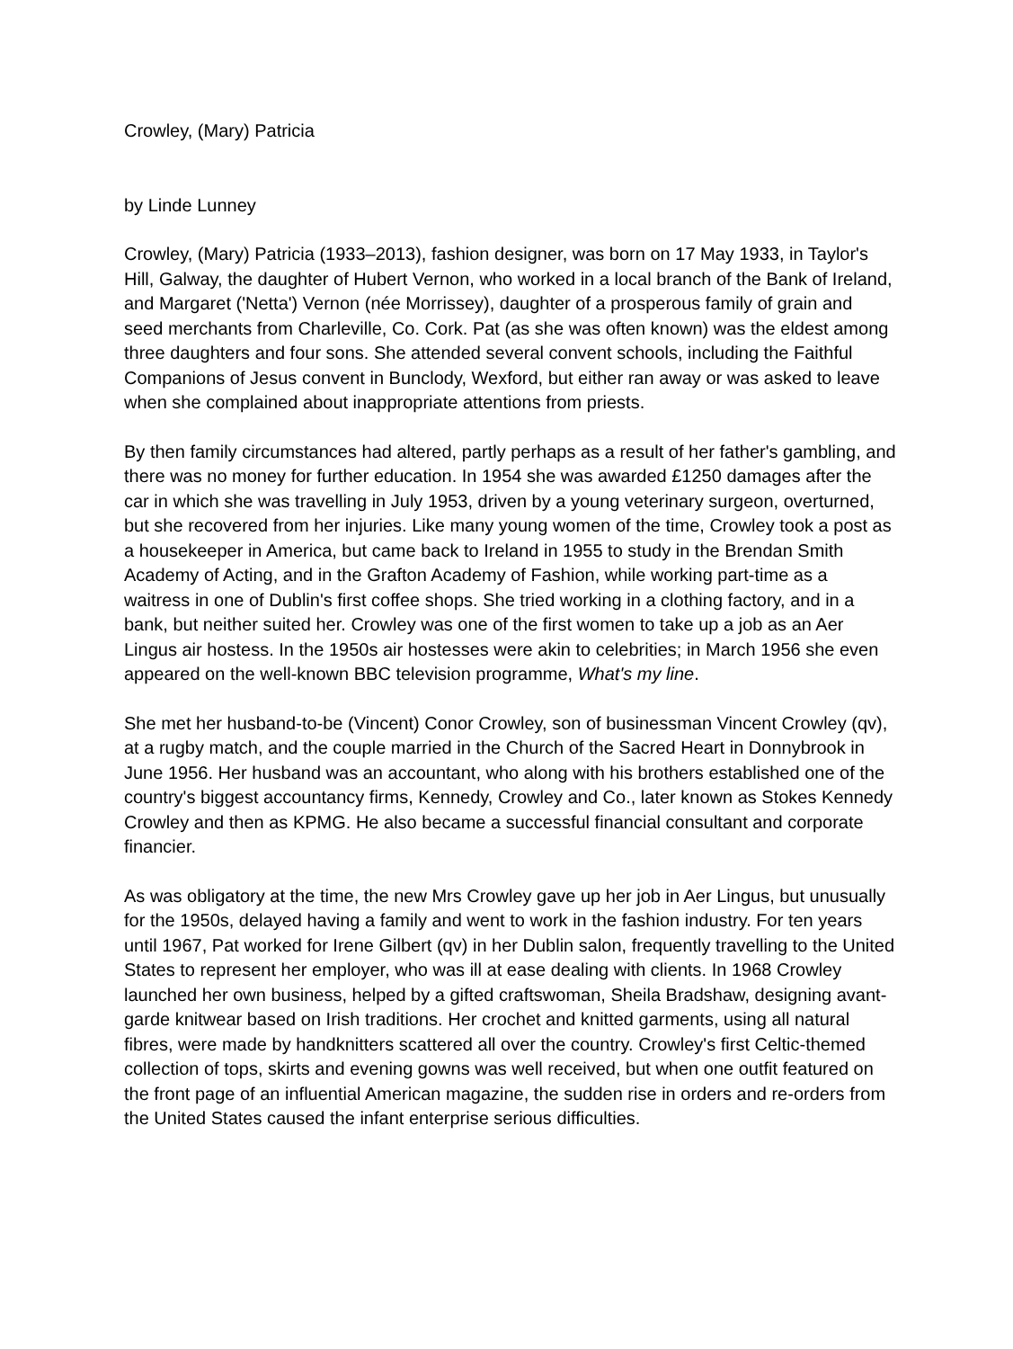Crowley, (Mary) Patricia
by Linde Lunney
Crowley, (Mary) Patricia (1933–2013), fashion designer, was born on 17 May 1933, in Taylor's Hill, Galway, the daughter of Hubert Vernon, who worked in a local branch of the Bank of Ireland, and Margaret ('Netta') Vernon (née Morrissey), daughter of a prosperous family of grain and seed merchants from Charleville, Co. Cork. Pat (as she was often known) was the eldest among three daughters and four sons. She attended several convent schools, including the Faithful Companions of Jesus convent in Bunclody, Wexford, but either ran away or was asked to leave when she complained about inappropriate attentions from priests.
By then family circumstances had altered, partly perhaps as a result of her father's gambling, and there was no money for further education. In 1954 she was awarded £1250 damages after the car in which she was travelling in July 1953, driven by a young veterinary surgeon, overturned, but she recovered from her injuries. Like many young women of the time, Crowley took a post as a housekeeper in America, but came back to Ireland in 1955 to study in the Brendan Smith Academy of Acting, and in the Grafton Academy of Fashion, while working part-time as a waitress in one of Dublin's first coffee shops. She tried working in a clothing factory, and in a bank, but neither suited her. Crowley was one of the first women to take up a job as an Aer Lingus air hostess. In the 1950s air hostesses were akin to celebrities; in March 1956 she even appeared on the well-known BBC television programme, What's my line.
She met her husband-to-be (Vincent) Conor Crowley, son of businessman Vincent Crowley (qv), at a rugby match, and the couple married in the Church of the Sacred Heart in Donnybrook in June 1956. Her husband was an accountant, who along with his brothers established one of the country's biggest accountancy firms, Kennedy, Crowley and Co., later known as Stokes Kennedy Crowley and then as KPMG. He also became a successful financial consultant and corporate financier.
As was obligatory at the time, the new Mrs Crowley gave up her job in Aer Lingus, but unusually for the 1950s, delayed having a family and went to work in the fashion industry. For ten years until 1967, Pat worked for Irene Gilbert (qv) in her Dublin salon, frequently travelling to the United States to represent her employer, who was ill at ease dealing with clients. In 1968 Crowley launched her own business, helped by a gifted craftswoman, Sheila Bradshaw, designing avant-garde knitwear based on Irish traditions. Her crochet and knitted garments, using all natural fibres, were made by handknitters scattered all over the country. Crowley's first Celtic-themed collection of tops, skirts and evening gowns was well received, but when one outfit featured on the front page of an influential American magazine, the sudden rise in orders and re-orders from the United States caused the infant enterprise serious difficulties.